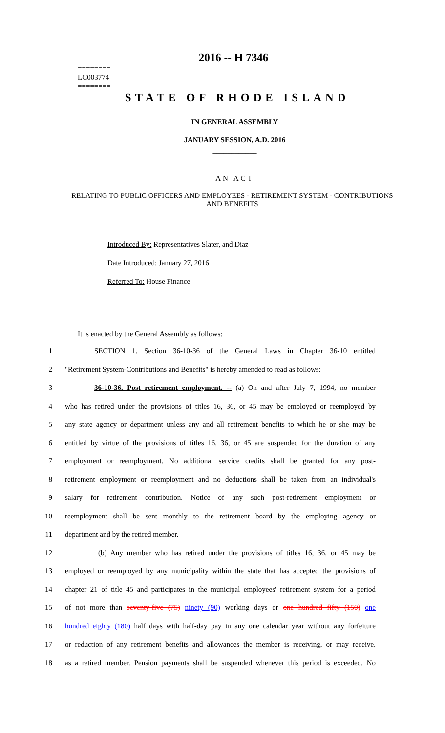2016 -- H 7346
========
LC003774
========
STATE OF RHODE ISLAND
IN GENERAL ASSEMBLY
JANUARY SESSION, A.D. 2016
____________
AN ACT
RELATING TO PUBLIC OFFICERS AND EMPLOYEES - RETIREMENT SYSTEM - CONTRIBUTIONS AND BENEFITS
Introduced By: Representatives Slater, and Diaz
Date Introduced: January 27, 2016
Referred To: House Finance
It is enacted by the General Assembly as follows:
1    SECTION 1. Section 36-10-36 of the General Laws in Chapter 36-10 entitled
2 "Retirement System-Contributions and Benefits" is hereby amended to read as follows:
3    36-10-36. Post retirement employment. -- (a) On and after July 7, 1994, no member
4 who has retired under the provisions of titles 16, 36, or 45 may be employed or reemployed by
5 any state agency or department unless any and all retirement benefits to which he or she may be
6 entitled by virtue of the provisions of titles 16, 36, or 45 are suspended for the duration of any
7 employment or reemployment. No additional service credits shall be granted for any post-
8 retirement employment or reemployment and no deductions shall be taken from an individual's
9 salary for retirement contribution. Notice of any such post-retirement employment or
10 reemployment shall be sent monthly to the retirement board by the employing agency or
11 department and by the retired member.
12     (b) Any member who has retired under the provisions of titles 16, 36, or 45 may be
13 employed or reemployed by any municipality within the state that has accepted the provisions of
14 chapter 21 of title 45 and participates in the municipal employees' retirement system for a period
15 of not more than seventy-five (75) ninety (90) working days or one hundred fifty (150) one
16 hundred eighty (180) half days with half-day pay in any one calendar year without any forfeiture
17 or reduction of any retirement benefits and allowances the member is receiving, or may receive,
18 as a retired member. Pension payments shall be suspended whenever this period is exceeded. No